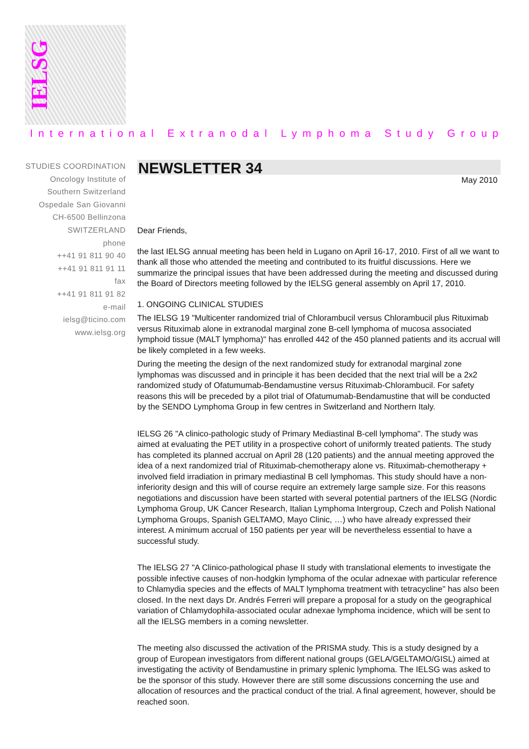IELSG
International Extranodal Lymphoma Study Group
STUDIES COORDINATION
Oncology Institute of
Southern Switzerland
Ospedale San Giovanni
CH-6500 Bellinzona
SWITZERLAND
phone
++41 91 811 90 40
++41 91 811 91 11
fax
++41 91 811 91 82
e-mail
ielsg@ticino.com
www.ielsg.org
NEWSLETTER 34
May 2010
Dear Friends,
the last IELSG annual meeting has been held in Lugano on April 16-17, 2010. First of all we want to thank all those who attended the meeting and contributed to its fruitful discussions. Here we summarize the principal issues that have been addressed during the meeting and discussed during the Board of Directors meeting followed by the IELSG general assembly on April 17, 2010.
1. ONGOING CLINICAL STUDIES
The IELSG 19 "Multicenter randomized trial of Chlorambucil versus Chlorambucil plus Rituximab versus Rituximab alone in extranodal marginal zone B-cell lymphoma of mucosa associated lymphoid tissue (MALT lymphoma)" has enrolled 442 of the 450 planned patients and its accrual will be likely completed in a few weeks.
During the meeting the design of the next randomized study for extranodal marginal zone lymphomas was discussed and in principle it has been decided that the next trial will be a 2x2 randomized study of Ofatumumab-Bendamustine versus Rituximab-Chlorambucil. For safety reasons this will be preceded by a pilot trial of Ofatumumab-Bendamustine that will be conducted by the SENDO Lymphoma Group in few centres in Switzerland and Northern Italy.
IELSG 26 "A clinico-pathologic study of Primary Mediastinal B-cell lymphoma". The study was aimed at evaluating the PET utility in a prospective cohort of uniformly treated patients. The study has completed its planned accrual on April 28 (120 patients) and the annual meeting approved the idea of a next randomized trial of Rituximab-chemotherapy alone vs. Rituximab-chemotherapy + involved field irradiation in primary mediastinal B cell lymphomas. This study should have a non-inferiority design and this will of course require an extremely large sample size. For this reasons negotiations and discussion have been started with several potential partners of the IELSG (Nordic Lymphoma Group, UK Cancer Research, Italian Lymphoma Intergroup, Czech and Polish National Lymphoma Groups, Spanish GELTAMO, Mayo Clinic, …) who have already expressed their interest. A minimum accrual of 150 patients per year will be nevertheless essential to have a successful study.
The IELSG 27 "A Clinico-pathological phase II study with translational elements to investigate the possible infective causes of non-hodgkin lymphoma of the ocular adnexae with particular reference to Chlamydia species and the effects of MALT lymphoma treatment with tetracycline" has also been closed. In the next days Dr. Andrés Ferreri will prepare a proposal for a study on the geographical variation of Chlamydophila-associated ocular adnexae lymphoma incidence, which will be sent to all the IELSG members in a coming newsletter.
The meeting also discussed the activation of the PRISMA study. This is a study designed by a group of European investigators from different national groups (GELA/GELTAMO/GISL) aimed at investigating the activity of Bendamustine in primary splenic lymphoma. The IELSG was asked to be the sponsor of this study. However there are still some discussions concerning the use and allocation of resources and the practical conduct of the trial. A final agreement, however, should be reached soon.